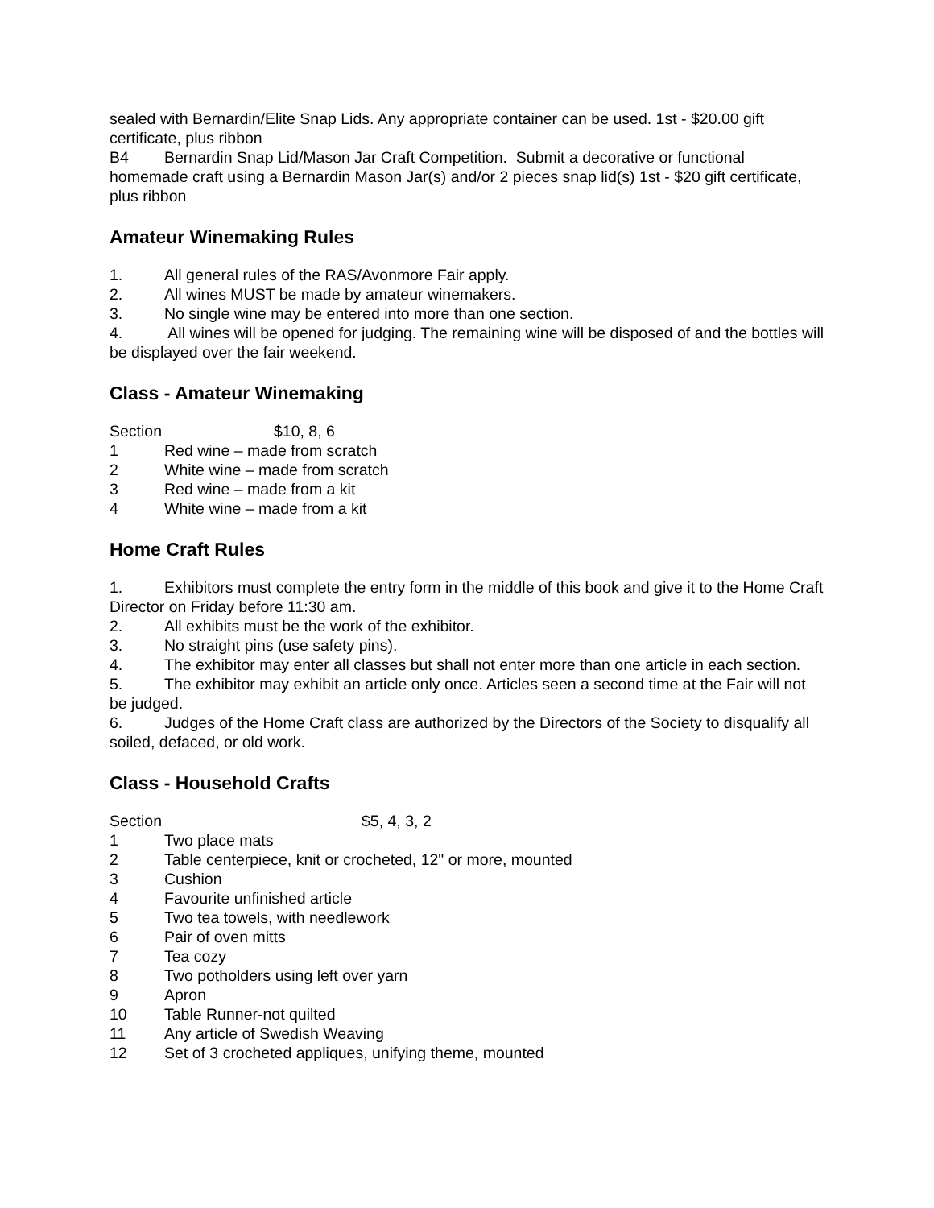sealed with Bernardin/Elite Snap Lids. Any appropriate container can be used. 1st - $20.00 gift certificate, plus ribbon
B4 Bernardin Snap Lid/Mason Jar Craft Competition. Submit a decorative or functional homemade craft using a Bernardin Mason Jar(s) and/or 2 pieces snap lid(s) 1st - $20 gift certificate, plus ribbon
Amateur Winemaking Rules
1. All general rules of the RAS/Avonmore Fair apply.
2. All wines MUST be made by amateur winemakers.
3. No single wine may be entered into more than one section.
4. All wines will be opened for judging. The remaining wine will be disposed of and the bottles will be displayed over the fair weekend.
Class - Amateur Winemaking
Section $10, 8, 6
1 Red wine – made from scratch
2 White wine – made from scratch
3 Red wine – made from a kit
4 White wine – made from a kit
Home Craft Rules
1. Exhibitors must complete the entry form in the middle of this book and give it to the Home Craft Director on Friday before 11:30 am.
2. All exhibits must be the work of the exhibitor.
3. No straight pins (use safety pins).
4. The exhibitor may enter all classes but shall not enter more than one article in each section.
5. The exhibitor may exhibit an article only once. Articles seen a second time at the Fair will not be judged.
6. Judges of the Home Craft class are authorized by the Directors of the Society to disqualify all soiled, defaced, or old work.
Class - Household Crafts
Section $5, 4, 3, 2
1 Two place mats
2 Table centerpiece, knit or crocheted, 12" or more, mounted
3 Cushion
4 Favourite unfinished article
5 Two tea towels, with needlework
6 Pair of oven mitts
7 Tea cozy
8 Two potholders using left over yarn
9 Apron
10 Table Runner-not quilted
11 Any article of Swedish Weaving
12 Set of 3 crocheted appliques, unifying theme, mounted